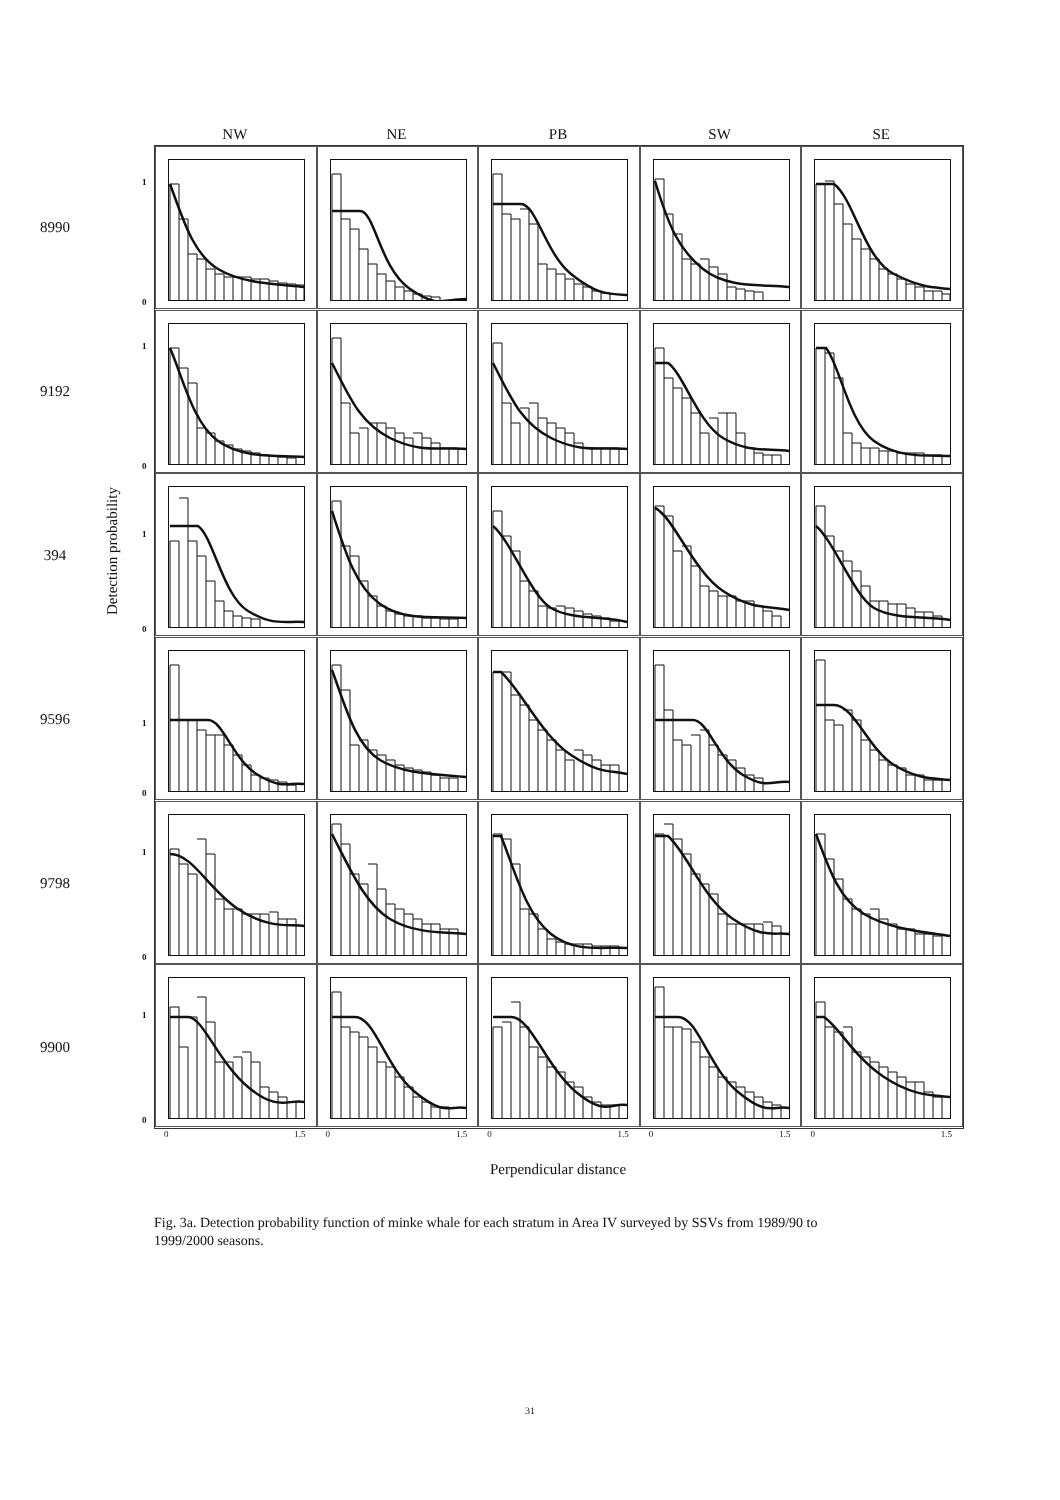NW NE PB SW SE
8990
9192
394
9596
9798
9900
Detection probability
1
0
1
0
1
0
1
0
1
0
1
0
0 1.5 0 1.5 0 1.5 0 1.5 0 1.5
Perpendicular distance
Fig. 3a. Detection probability function of minke whale for each stratum in Area IV surveyed by SSVs from 1989/90 to 1999/2000 seasons.
31